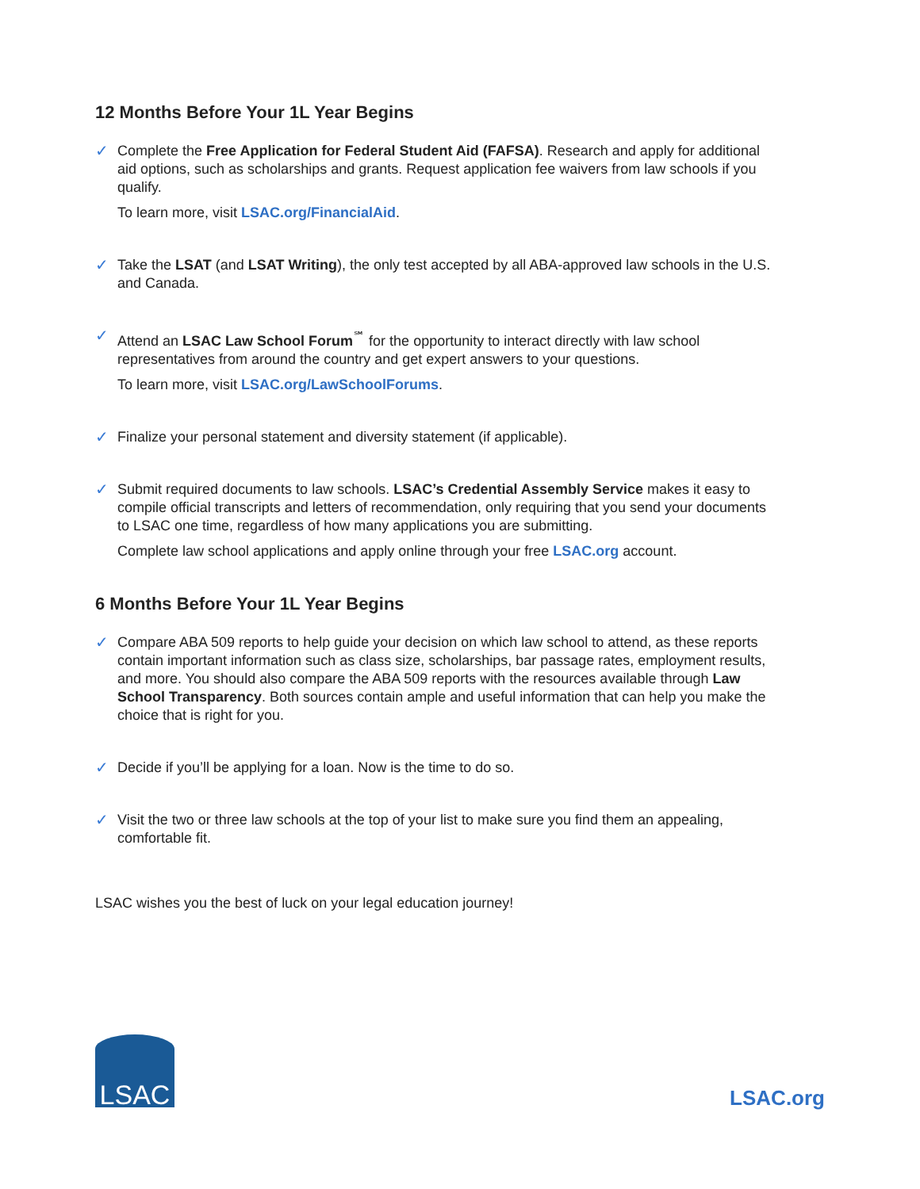12 Months Before Your 1L Year Begins
✓ Complete the Free Application for Federal Student Aid (FAFSA). Research and apply for additional aid options, such as scholarships and grants. Request application fee waivers from law schools if you qualify.
To learn more, visit LSAC.org/FinancialAid.
✓ Take the LSAT (and LSAT Writing), the only test accepted by all ABA-approved law schools in the U.S. and Canada.
✓ Attend an LSAC Law School Forum<sup>℠</sup> for the opportunity to interact directly with law school representatives from around the country and get expert answers to your questions.
To learn more, visit LSAC.org/LawSchoolForums.
✓ Finalize your personal statement and diversity statement (if applicable).
✓ Submit required documents to law schools. LSAC’s Credential Assembly Service makes it easy to compile official transcripts and letters of recommendation, only requiring that you send your documents to LSAC one time, regardless of how many applications you are submitting.
Complete law school applications and apply online through your free LSAC.org account.
6 Months Before Your 1L Year Begins
✓ Compare ABA 509 reports to help guide your decision on which law school to attend, as these reports contain important information such as class size, scholarships, bar passage rates, employment results, and more. You should also compare the ABA 509 reports with the resources available through Law School Transparency. Both sources contain ample and useful information that can help you make the choice that is right for you.
✓ Decide if you’ll be applying for a loan. Now is the time to do so.
✓ Visit the two or three law schools at the top of your list to make sure you find them an appealing, comfortable fit.
LSAC wishes you the best of luck on your legal education journey!
LSAC
LSAC.org